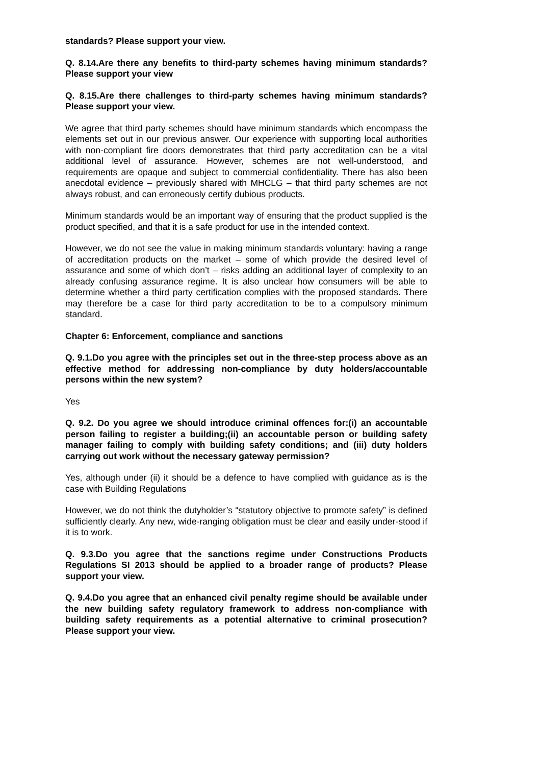standards? Please support your view.
Q. 8.14.Are there any benefits to third-party schemes having minimum standards? Please support your view
Q. 8.15.Are there challenges to third-party schemes having minimum standards? Please support your view.
We agree that third party schemes should have minimum standards which encompass the elements set out in our previous answer. Our experience with supporting local authorities with non-compliant fire doors demonstrates that third party accreditation can be a vital additional level of assurance. However, schemes are not well-understood, and requirements are opaque and subject to commercial confidentiality. There has also been anecdotal evidence – previously shared with MHCLG – that third party schemes are not always robust, and can erroneously certify dubious products.
Minimum standards would be an important way of ensuring that the product supplied is the product specified, and that it is a safe product for use in the intended context.
However, we do not see the value in making minimum standards voluntary: having a range of accreditation products on the market – some of which provide the desired level of assurance and some of which don’t – risks adding an additional layer of complexity to an already confusing assurance regime. It is also unclear how consumers will be able to determine whether a third party certification complies with the proposed standards. There may therefore be a case for third party accreditation to be to a compulsory minimum standard.
Chapter 6: Enforcement, compliance and sanctions
Q. 9.1.Do you agree with the principles set out in the three-step process above as an effective method for addressing non-compliance by duty holders/accountable persons within the new system?
Yes
Q. 9.2. Do you agree we should introduce criminal offences for:(i) an accountable person failing to register a building;(ii) an accountable person or building safety manager failing to comply with building safety conditions; and (iii) duty holders carrying out work without the necessary gateway permission?
Yes, although under (ii) it should be a defence to have complied with guidance as is the case with Building Regulations
However, we do not think the dutyholder’s “statutory objective to promote safety” is defined sufficiently clearly. Any new, wide-ranging obligation must be clear and easily under-stood if it is to work.
Q. 9.3.Do you agree that the sanctions regime under Constructions Products Regulations SI 2013 should be applied to a broader range of products? Please support your view.
Q. 9.4.Do you agree that an enhanced civil penalty regime should be available under the new building safety regulatory framework to address non-compliance with building safety requirements as a potential alternative to criminal prosecution? Please support your view.